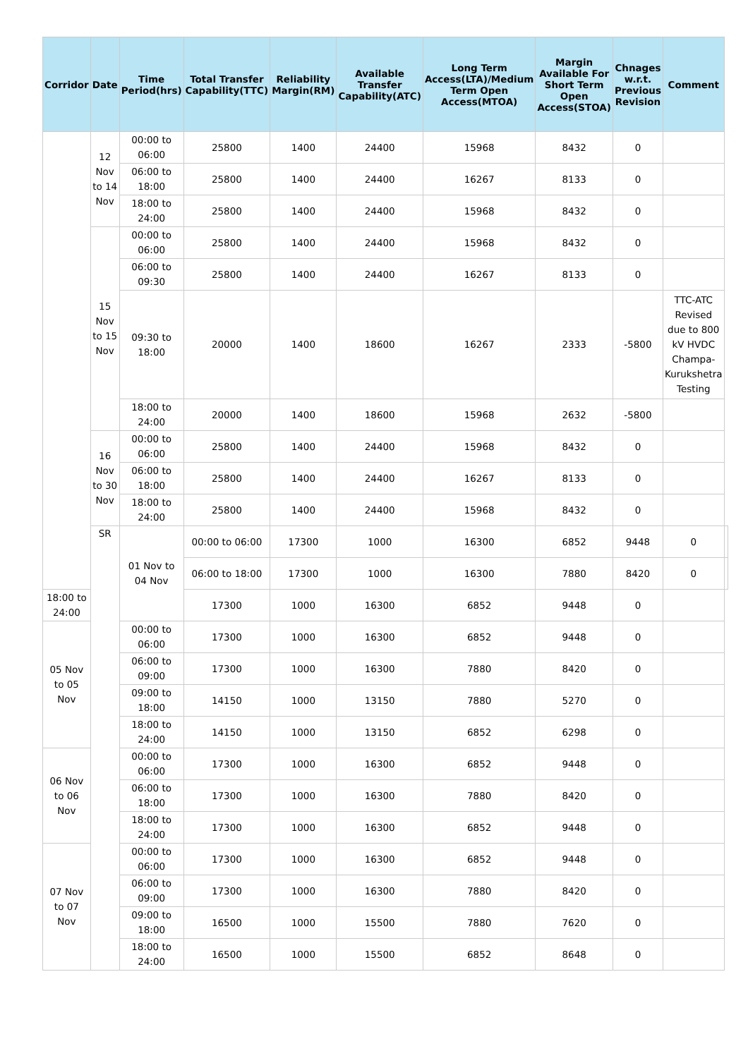| Corridor | Date | Time Period(hrs) | Total Transfer Capability(TTC) | Reliability Margin(RM) | Available Transfer Capability(ATC) | Long Term Access(LTA)/Medium Term Open Access(MTOA) | Margin Available For Short Term Open Access(STOA) | Chnages w.r.t. Previous Revision | Comment | |
| --- | --- | --- | --- | --- | --- | --- | --- | --- | --- | --- |
| | 12 Nov to 14 Nov | 00:00 to 06:00 | 25800 | 1400 | 24400 | 15968 | 8432 | 0 | | |
| | | 06:00 to 18:00 | 25800 | 1400 | 24400 | 16267 | 8133 | 0 | | |
| | | 18:00 to 24:00 | 25800 | 1400 | 24400 | 15968 | 8432 | 0 | | |
| | 15 Nov to 15 Nov | 00:00 to 06:00 | 25800 | 1400 | 24400 | 15968 | 8432 | 0 | | |
| | | 06:00 to 09:30 | 25800 | 1400 | 24400 | 16267 | 8133 | 0 | | |
| | | 09:30 to 18:00 | 20000 | 1400 | 18600 | 16267 | 2333 | -5800 | TTC-ATC Revised due to 800 kV HVDC Champa-Kurukshetra Testing | |
| | | 18:00 to 24:00 | 20000 | 1400 | 18600 | 15968 | 2632 | -5800 | | |
| | 16 Nov to 30 Nov | 00:00 to 06:00 | 25800 | 1400 | 24400 | 15968 | 8432 | 0 | | |
| | | 06:00 to 18:00 | 25800 | 1400 | 24400 | 16267 | 8133 | 0 | | |
| | | 18:00 to 24:00 | 25800 | 1400 | 24400 | 15968 | 8432 | 0 | | |
| | SR | 01 Nov to 04 Nov | 00:00 to 06:00 | 17300 | 1000 | 16300 | 6852 | 9448 | 0 | |
| | | | 06:00 to 18:00 | 17300 | 1000 | 16300 | 7880 | 8420 | 0 | |
| 18:00 to 24:00 | | | 17300 | 1000 | 16300 | 6852 | 9448 | 0 | | |
| 05 Nov to 05 Nov | | 00:00 to 06:00 | 17300 | 1000 | 16300 | 6852 | 9448 | 0 | | |
| | | 06:00 to 09:00 | 17300 | 1000 | 16300 | 7880 | 8420 | 0 | | |
| | | 09:00 to 18:00 | 14150 | 1000 | 13150 | 7880 | 5270 | 0 | | |
| | | 18:00 to 24:00 | 14150 | 1000 | 13150 | 6852 | 6298 | 0 | | |
| 06 Nov to 06 Nov | | 00:00 to 06:00 | 17300 | 1000 | 16300 | 6852 | 9448 | 0 | | |
| | | 06:00 to 18:00 | 17300 | 1000 | 16300 | 7880 | 8420 | 0 | | |
| | | 18:00 to 24:00 | 17300 | 1000 | 16300 | 6852 | 9448 | 0 | | |
| 07 Nov to 07 Nov | | 00:00 to 06:00 | 17300 | 1000 | 16300 | 6852 | 9448 | 0 | | |
| | | 06:00 to 09:00 | 17300 | 1000 | 16300 | 7880 | 8420 | 0 | | |
| | | 09:00 to 18:00 | 16500 | 1000 | 15500 | 7880 | 7620 | 0 | | |
| | | 18:00 to 24:00 | 16500 | 1000 | 15500 | 6852 | 8648 | 0 | | |